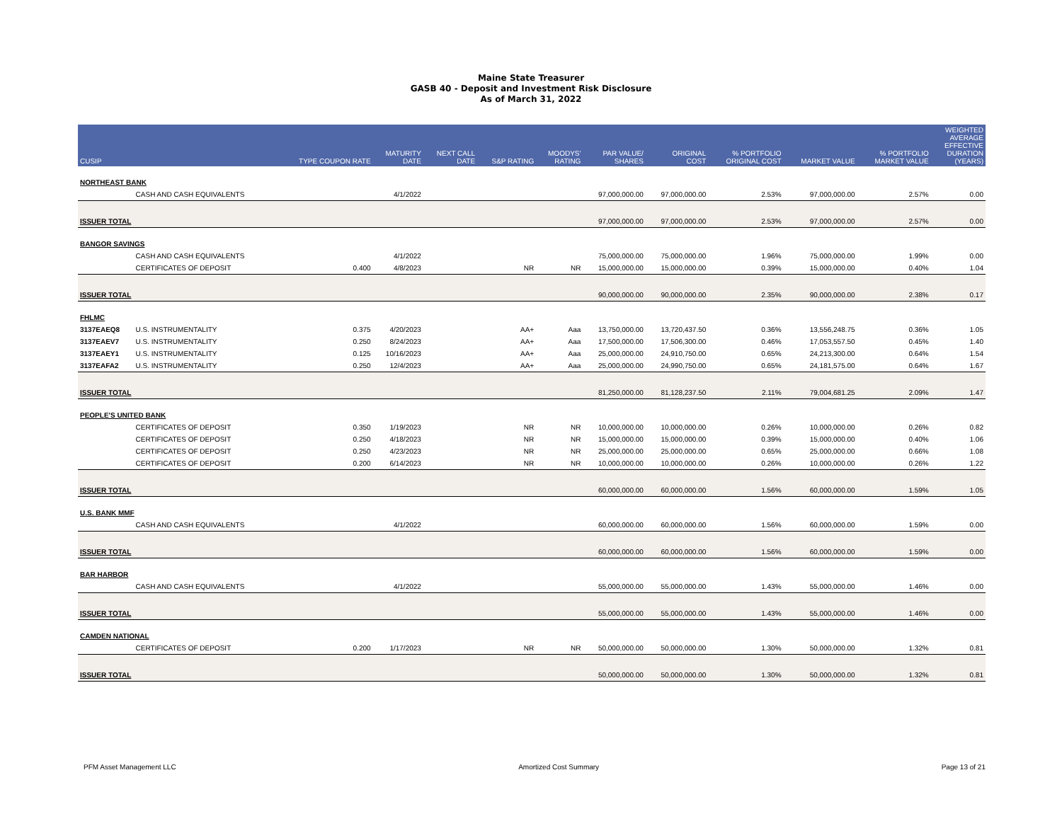Maine State Treasurer
GASB 40 - Deposit and Investment Risk Disclosure
As of March 31, 2022
| CUSIP | | TYPE COUPON RATE | MATURITY DATE | NEXT CALL DATE | S&P RATING | MOODYS' RATING | PAR VALUE/ SHARES | ORIGINAL COST | % PORTFOLIO ORIGINAL COST | MARKET VALUE | % PORTFOLIO MARKET VALUE | WEIGHTED AVERAGE EFFECTIVE DURATION (YEARS) |
| --- | --- | --- | --- | --- | --- | --- | --- | --- | --- | --- | --- | --- |
| NORTHEAST BANK | | | | | | | | | | | | |
| | CASH AND CASH EQUIVALENTS | | 4/1/2022 | | | | 97,000,000.00 | 97,000,000.00 | 2.53% | 97,000,000.00 | 2.57% | 0.00 |
| ISSUER TOTAL | | | | | | | 97,000,000.00 | 97,000,000.00 | 2.53% | 97,000,000.00 | 2.57% | 0.00 |
| BANGOR SAVINGS | | | | | | | | | | | | |
| | CASH AND CASH EQUIVALENTS | | 4/1/2022 | | | | 75,000,000.00 | 75,000,000.00 | 1.96% | 75,000,000.00 | 1.99% | 0.00 |
| | CERTIFICATES OF DEPOSIT | 0.400 | 4/8/2023 | | NR | NR | 15,000,000.00 | 15,000,000.00 | 0.39% | 15,000,000.00 | 0.40% | 1.04 |
| ISSUER TOTAL | | | | | | | 90,000,000.00 | 90,000,000.00 | 2.35% | 90,000,000.00 | 2.38% | 0.17 |
| FHLMC | | | | | | | | | | | | |
| 3137EAEQ8 | U.S. INSTRUMENTALITY | 0.375 | 4/20/2023 | | AA+ | Aaa | 13,750,000.00 | 13,720,437.50 | 0.36% | 13,556,248.75 | 0.36% | 1.05 |
| 3137EAEV7 | U.S. INSTRUMENTALITY | 0.250 | 8/24/2023 | | AA+ | Aaa | 17,500,000.00 | 17,506,300.00 | 0.46% | 17,053,557.50 | 0.45% | 1.40 |
| 3137EAEY1 | U.S. INSTRUMENTALITY | 0.125 | 10/16/2023 | | AA+ | Aaa | 25,000,000.00 | 24,910,750.00 | 0.65% | 24,213,300.00 | 0.64% | 1.54 |
| 3137EAFA2 | U.S. INSTRUMENTALITY | 0.250 | 12/4/2023 | | AA+ | Aaa | 25,000,000.00 | 24,990,750.00 | 0.65% | 24,181,575.00 | 0.64% | 1.67 |
| ISSUER TOTAL | | | | | | | 81,250,000.00 | 81,128,237.50 | 2.11% | 79,004,681.25 | 2.09% | 1.47 |
| PEOPLE'S UNITED BANK | | | | | | | | | | | | |
| | CERTIFICATES OF DEPOSIT | 0.350 | 1/19/2023 | | NR | NR | 10,000,000.00 | 10,000,000.00 | 0.26% | 10,000,000.00 | 0.26% | 0.82 |
| | CERTIFICATES OF DEPOSIT | 0.250 | 4/18/2023 | | NR | NR | 15,000,000.00 | 15,000,000.00 | 0.39% | 15,000,000.00 | 0.40% | 1.06 |
| | CERTIFICATES OF DEPOSIT | 0.250 | 4/23/2023 | | NR | NR | 25,000,000.00 | 25,000,000.00 | 0.65% | 25,000,000.00 | 0.66% | 1.08 |
| | CERTIFICATES OF DEPOSIT | 0.200 | 6/14/2023 | | NR | NR | 10,000,000.00 | 10,000,000.00 | 0.26% | 10,000,000.00 | 0.26% | 1.22 |
| ISSUER TOTAL | | | | | | | 60,000,000.00 | 60,000,000.00 | 1.56% | 60,000,000.00 | 1.59% | 1.05 |
| U.S. BANK MMF | | | | | | | | | | | | |
| | CASH AND CASH EQUIVALENTS | | 4/1/2022 | | | | 60,000,000.00 | 60,000,000.00 | 1.56% | 60,000,000.00 | 1.59% | 0.00 |
| ISSUER TOTAL | | | | | | | 60,000,000.00 | 60,000,000.00 | 1.56% | 60,000,000.00 | 1.59% | 0.00 |
| BAR HARBOR | | | | | | | | | | | | |
| | CASH AND CASH EQUIVALENTS | | 4/1/2022 | | | | 55,000,000.00 | 55,000,000.00 | 1.43% | 55,000,000.00 | 1.46% | 0.00 |
| ISSUER TOTAL | | | | | | | 55,000,000.00 | 55,000,000.00 | 1.43% | 55,000,000.00 | 1.46% | 0.00 |
| CAMDEN NATIONAL | | | | | | | | | | | | |
| | CERTIFICATES OF DEPOSIT | 0.200 | 1/17/2023 | | NR | NR | 50,000,000.00 | 50,000,000.00 | 1.30% | 50,000,000.00 | 1.32% | 0.81 |
| ISSUER TOTAL | | | | | | | 50,000,000.00 | 50,000,000.00 | 1.30% | 50,000,000.00 | 1.32% | 0.81 |
PFM Asset Management LLC Amortized Cost Summary Page 13 of 21